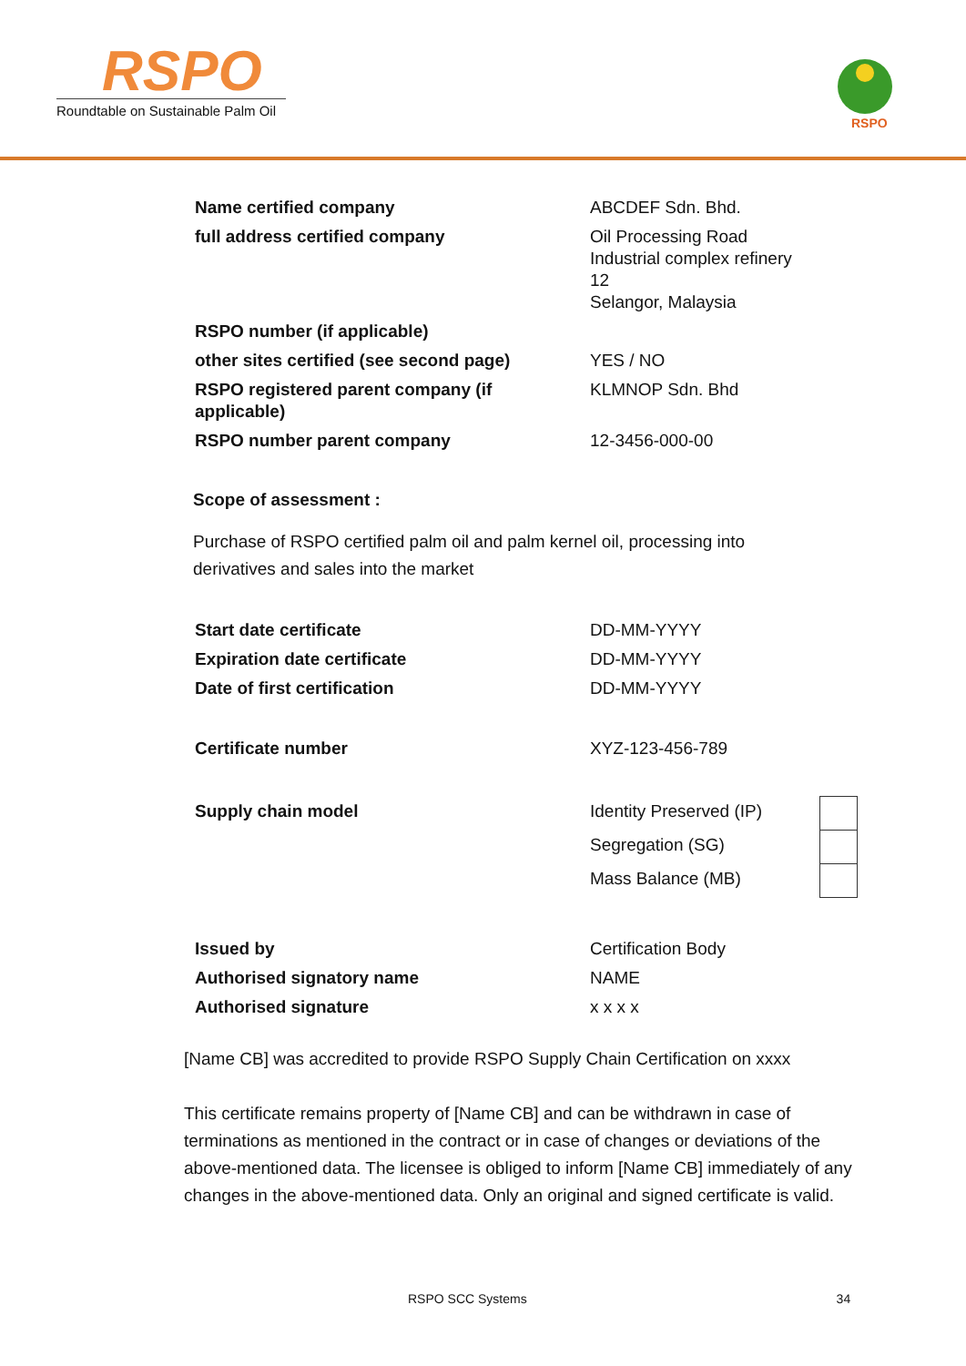RSPO
Roundtable on Sustainable Palm Oil
RSPO
| Name certified company | ABCDEF Sdn. Bhd. |
| full address certified company | Oil Processing Road Industrial complex refinery 12 Selangor, Malaysia |
| RSPO number (if applicable) | |
| other sites certified (see second page) | YES / NO |
| RSPO registered parent company (if applicable) | KLMNOP Sdn. Bhd |
| RSPO number parent company | 12-3456-000-00 |
Scope of assessment :
Purchase of RSPO certified palm oil and palm kernel oil, processing into derivatives and sales into the market
| Start date certificate | DD-MM-YYYY |
| Expiration date certificate | DD-MM-YYYY |
| Date of first certification | DD-MM-YYYY |
| Certificate number | XYZ-123-456-789 |
| Supply chain model | Identity Preserved (IP) | |
| | Segregation (SG) | |
| | Mass Balance (MB) | |
| Issued by | Certification Body |
| Authorised signatory name | NAME |
| Authorised signature | x x x x |
[Name CB] was accredited to provide RSPO Supply Chain Certification on xxxx
This certificate remains property of [Name CB] and can be withdrawn in case of terminations as mentioned in the contract or in case of changes or deviations of the above-mentioned data. The licensee is obliged to inform [Name CB] immediately of any changes in the above-mentioned data. Only an original and signed certificate is valid.
RSPO SCC Systems 34